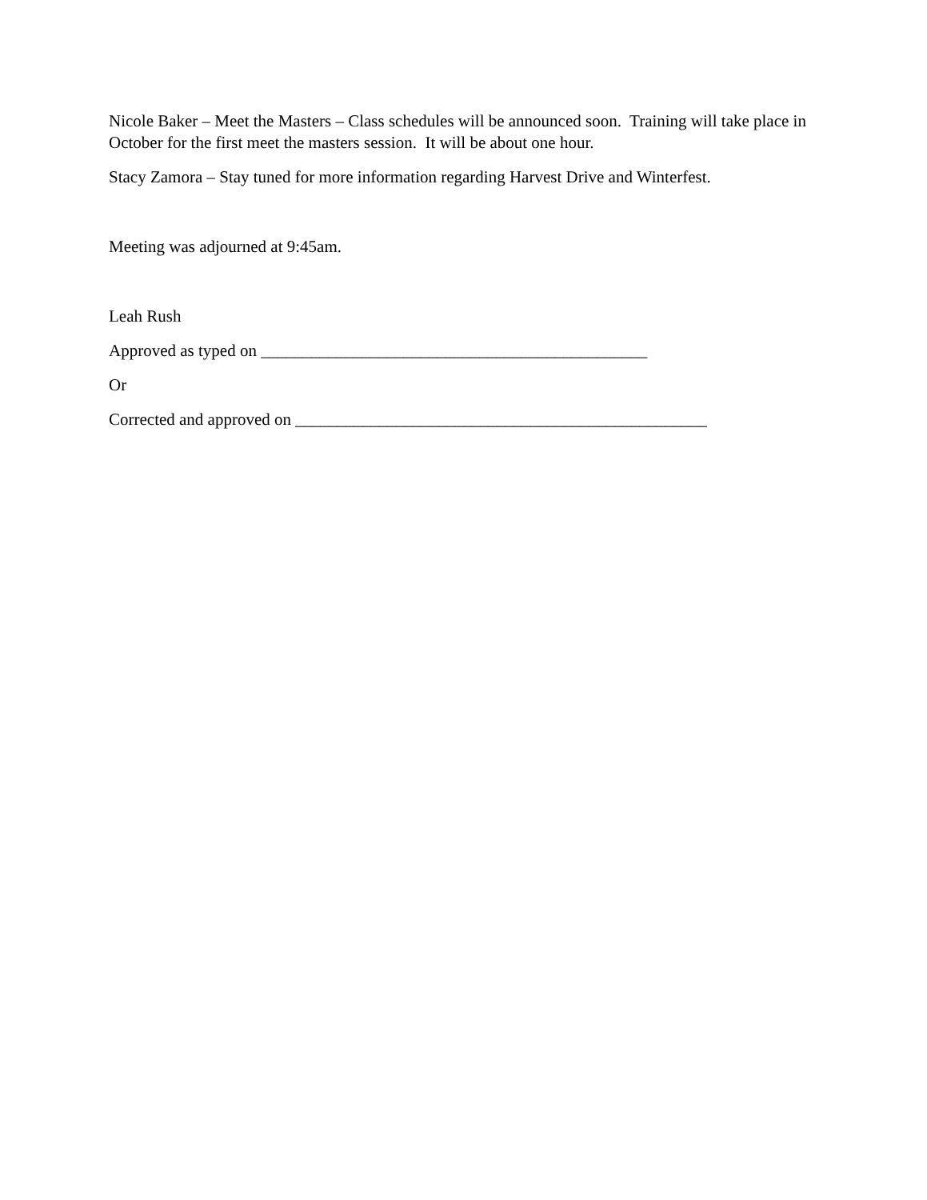Nicole Baker – Meet the Masters – Class schedules will be announced soon. Training will take place in October for the first meet the masters session. It will be about one hour.
Stacy Zamora – Stay tuned for more information regarding Harvest Drive and Winterfest.
Meeting was adjourned at 9:45am.
Leah Rush
Approved as typed on ______________________________________________
Or
Corrected and approved on _________________________________________________